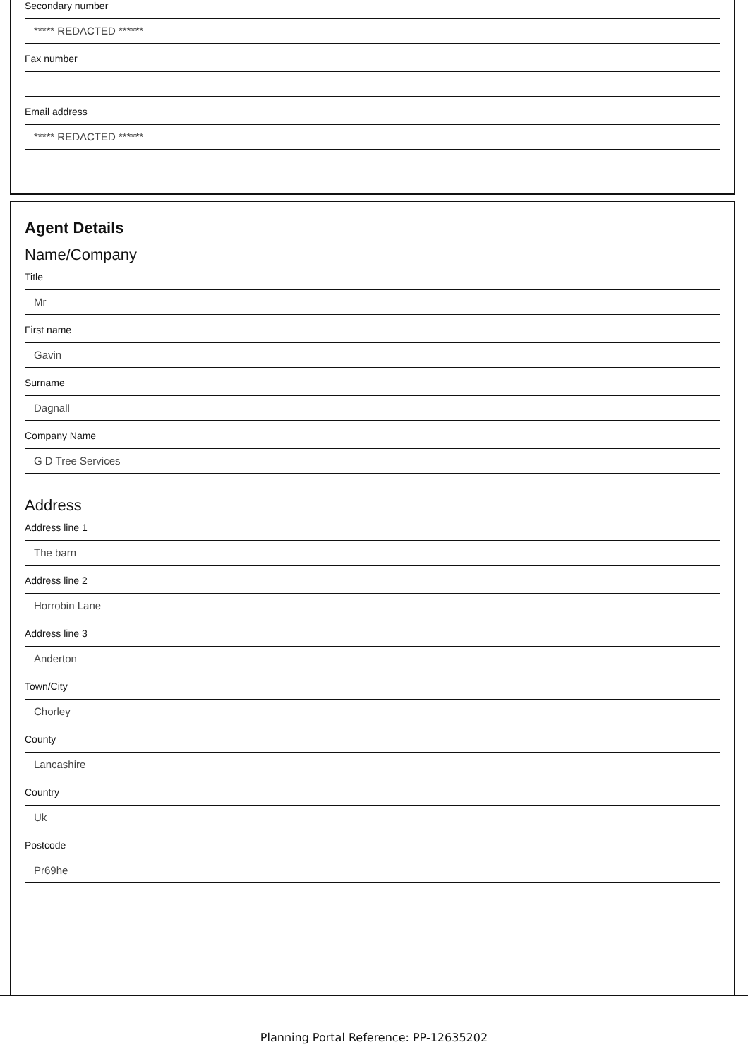Secondary number
***** REDACTED ******
Fax number
Email address
***** REDACTED ******
Agent Details
Name/Company
Title
Mr
First name
Gavin
Surname
Dagnall
Company Name
G D Tree Services
Address
Address line 1
The barn
Address line 2
Horrobin Lane
Address line 3
Anderton
Town/City
Chorley
County
Lancashire
Country
Uk
Postcode
Pr69he
Planning Portal Reference: PP-12635202